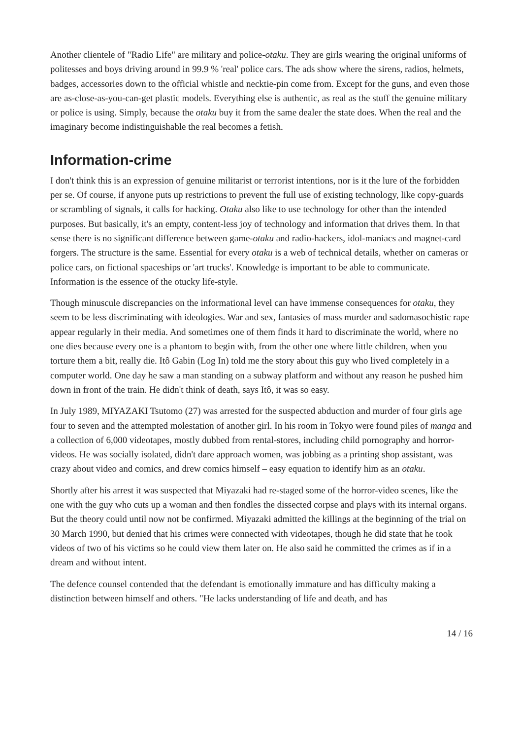Another clientele of "Radio Life" are military and police-otaku. They are girls wearing the original uniforms of politesses and boys driving around in 99.9 % 'real' police cars. The ads show where the sirens, radios, helmets, badges, accessories down to the official whistle and necktie-pin come from. Except for the guns, and even those are as-close-as-you-can-get plastic models. Everything else is authentic, as real as the stuff the genuine military or police is using. Simply, because the otaku buy it from the same dealer the state does. When the real and the imaginary become indistinguishable the real becomes a fetish.
Information-crime
I don't think this is an expression of genuine militarist or terrorist intentions, nor is it the lure of the forbidden per se. Of course, if anyone puts up restrictions to prevent the full use of existing technology, like copy-guards or scrambling of signals, it calls for hacking. Otaku also like to use technology for other than the intended purposes. But basically, it's an empty, content-less joy of technology and information that drives them. In that sense there is no significant difference between game-otaku and radio-hackers, idol-maniacs and magnet-card forgers. The structure is the same. Essential for every otaku is a web of technical details, whether on cameras or police cars, on fictional spaceships or 'art trucks'. Knowledge is important to be able to communicate. Information is the essence of the otucky life-style.
Though minuscule discrepancies on the informational level can have immense consequences for otaku, they seem to be less discriminating with ideologies. War and sex, fantasies of mass murder and sadomasochistic rape appear regularly in their media. And sometimes one of them finds it hard to discriminate the world, where no one dies because every one is a phantom to begin with, from the other one where little children, when you torture them a bit, really die. Itô Gabin (Log In) told me the story about this guy who lived completely in a computer world. One day he saw a man standing on a subway platform and without any reason he pushed him down in front of the train. He didn't think of death, says Itô, it was so easy.
In July 1989, MIYAZAKI Tsutomo (27) was arrested for the suspected abduction and murder of four girls age four to seven and the attempted molestation of another girl. In his room in Tokyo were found piles of manga and a collection of 6,000 videotapes, mostly dubbed from rental-stores, including child pornography and horror-videos. He was socially isolated, didn't dare approach women, was jobbing as a printing shop assistant, was crazy about video and comics, and drew comics himself – easy equation to identify him as an otaku.
Shortly after his arrest it was suspected that Miyazaki had re-staged some of the horror-video scenes, like the one with the guy who cuts up a woman and then fondles the dissected corpse and plays with its internal organs. But the theory could until now not be confirmed. Miyazaki admitted the killings at the beginning of the trial on 30 March 1990, but denied that his crimes were connected with videotapes, though he did state that he took videos of two of his victims so he could view them later on. He also said he committed the crimes as if in a dream and without intent.
The defence counsel contended that the defendant is emotionally immature and has difficulty making a distinction between himself and others. "He lacks understanding of life and death, and has
14 / 16